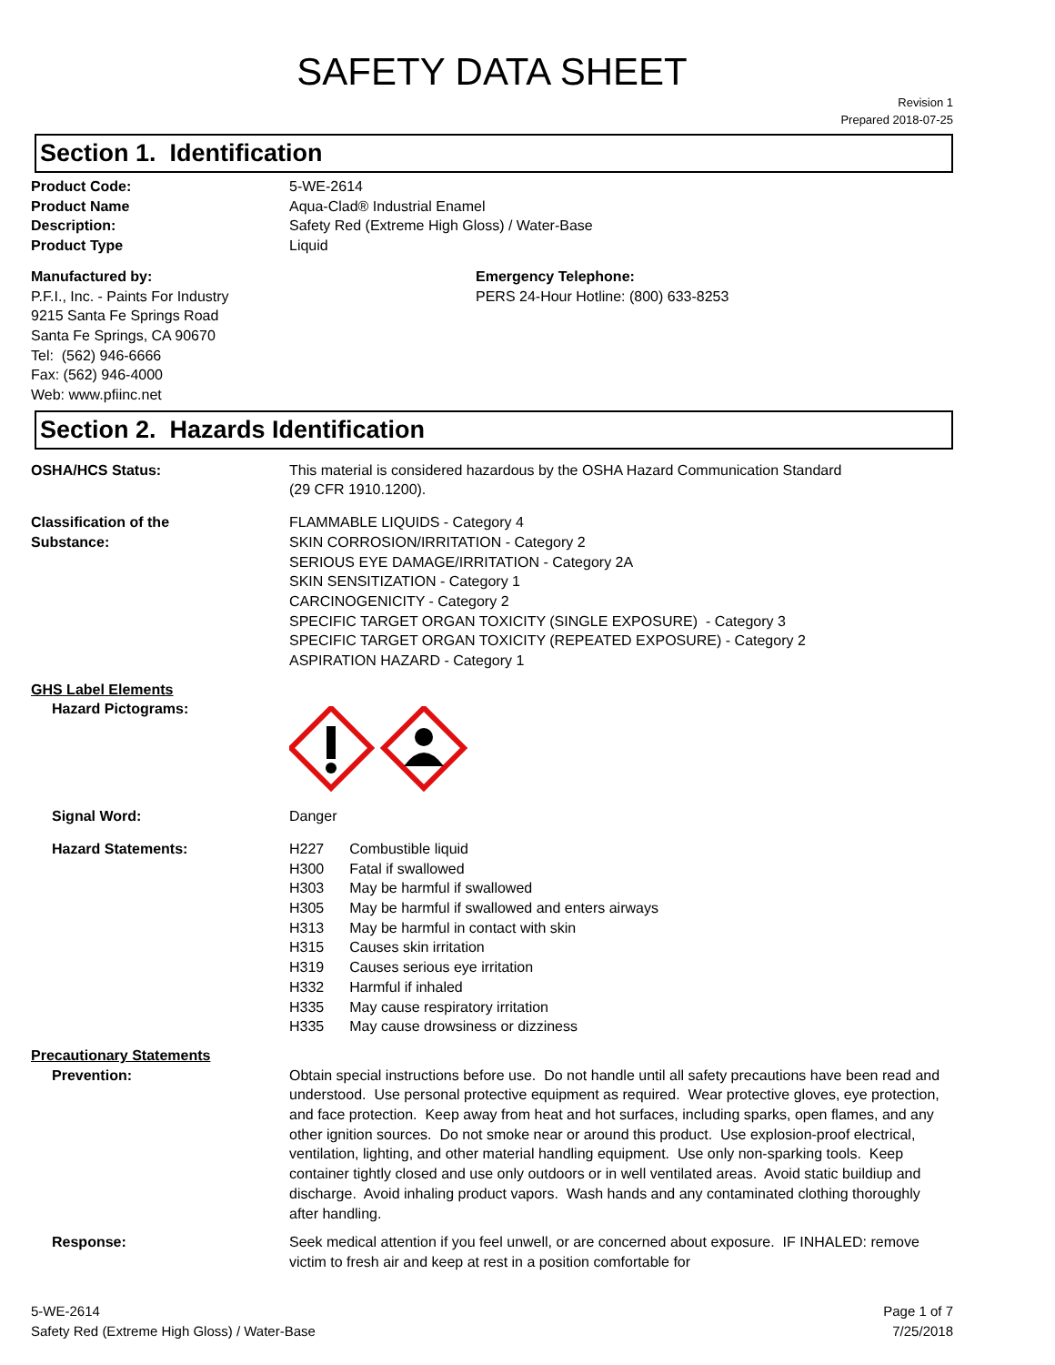SAFETY DATA SHEET
Revision 1
Prepared 2018-07-25
Section 1. Identification
Product Code: 5-WE-2614
Product Name Aqua-Clad® Industrial Enamel
Description: Safety Red (Extreme High Gloss) / Water-Base
Product Type Liquid
Manufactured by:
P.F.I., Inc. - Paints For Industry
9215 Santa Fe Springs Road
Santa Fe Springs, CA 90670
Tel: (562) 946-6666
Fax: (562) 946-4000
Web: www.pfiinc.net
Emergency Telephone:
PERS 24-Hour Hotline: (800) 633-8253
Section 2. Hazards Identification
OSHA/HCS Status: This material is considered hazardous by the OSHA Hazard Communication Standard
(29 CFR 1910.1200).
Classification of the
Substance:
FLAMMABLE LIQUIDS - Category 4
SKIN CORROSION/IRRITATION - Category 2
SERIOUS EYE DAMAGE/IRRITATION - Category 2A
SKIN SENSITIZATION - Category 1
CARCINOGENICITY - Category 2
SPECIFIC TARGET ORGAN TOXICITY (SINGLE EXPOSURE) - Category 3
SPECIFIC TARGET ORGAN TOXICITY (REPEATED EXPOSURE) - Category 2
ASPIRATION HAZARD - Category 1
GHS Label Elements
Hazard Pictograms:
Signal Word: Danger
Hazard Statements:
| H227 | Combustible liquid |
| H300 | Fatal if swallowed |
| H303 | May be harmful if swallowed |
| H305 | May be harmful if swallowed and enters airways |
| H313 | May be harmful in contact with skin |
| H315 | Causes skin irritation |
| H319 | Causes serious eye irritation |
| H332 | Harmful if inhaled |
| H335 | May cause respiratory irritation |
| H335 | May cause drowsiness or dizziness |
Precautionary Statements
Prevention: Obtain special instructions before use. Do not handle until all safety precautions have been read and understood. Use personal protective equipment as required. Wear protective gloves, eye protection, and face protection. Keep away from heat and hot surfaces, including sparks, open flames, and any other ignition sources. Do not smoke near or around this product. Use explosion-proof electrical, ventilation, lighting, and other material handling equipment. Use only non-sparking tools. Keep container tightly closed and use only outdoors or in well ventilated areas. Avoid static buildiup and discharge. Avoid inhaling product vapors. Wash hands and any contaminated clothing thoroughly after handling.
Response: Seek medical attention if you feel unwell, or are concerned about exposure. IF INHALED: remove victim to fresh air and keep at rest in a position comfortable for
5-WE-2614
Safety Red (Extreme High Gloss) / Water-Base
Page 1 of 7
7/25/2018